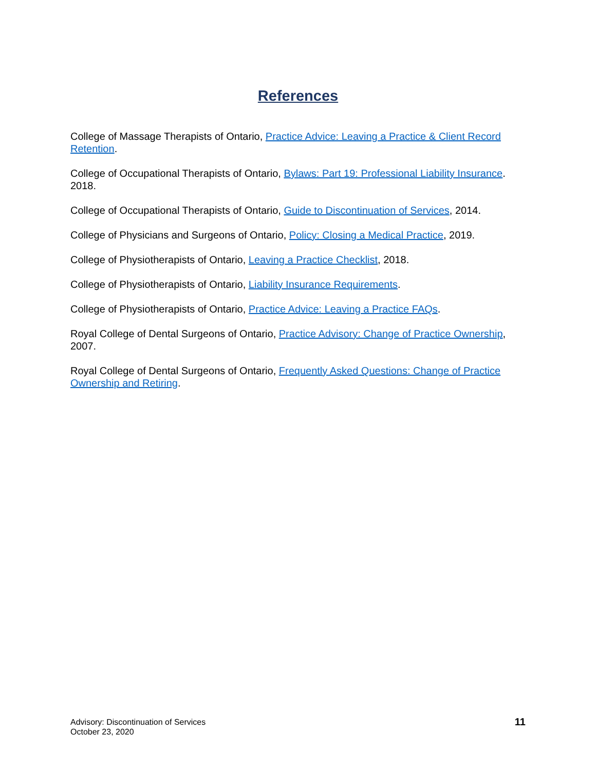References
College of Massage Therapists of Ontario, Practice Advice: Leaving a Practice & Client Record Retention.
College of Occupational Therapists of Ontario, Bylaws: Part 19: Professional Liability Insurance. 2018.
College of Occupational Therapists of Ontario, Guide to Discontinuation of Services, 2014.
College of Physicians and Surgeons of Ontario, Policy: Closing a Medical Practice, 2019.
College of Physiotherapists of Ontario, Leaving a Practice Checklist, 2018.
College of Physiotherapists of Ontario, Liability Insurance Requirements.
College of Physiotherapists of Ontario, Practice Advice: Leaving a Practice FAQs.
Royal College of Dental Surgeons of Ontario, Practice Advisory: Change of Practice Ownership, 2007.
Royal College of Dental Surgeons of Ontario, Frequently Asked Questions: Change of Practice Ownership and Retiring.
Advisory: Discontinuation of Services
October 23, 2020
11